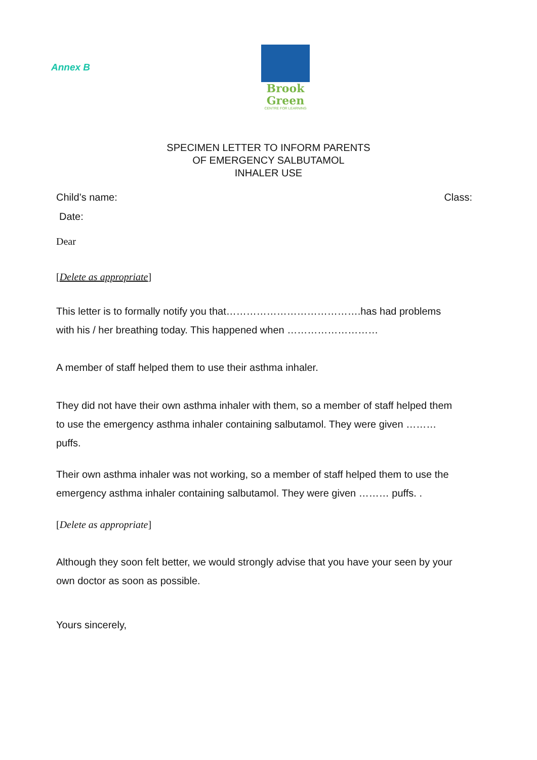Annex B
Brook
Green
CENTRE FOR LEARNING
SPECIMEN LETTER TO INFORM PARENTS
OF EMERGENCY SALBUTAMOL
INHALER USE
Child’s name: Class:
Date:
Dear
[Delete as appropriate]
This letter is to formally notify you that………………………………….has had problems with his / her breathing today. This happened when ………………………
A member of staff helped them to use their asthma inhaler.
They did not have their own asthma inhaler with them, so a member of staff helped them to use the emergency asthma inhaler containing salbutamol. They were given ……… puffs.
Their own asthma inhaler was not working, so a member of staff helped them to use the emergency asthma inhaler containing salbutamol. They were given ……… puffs. .
[Delete as appropriate]
Although they soon felt better, we would strongly advise that you have your seen by your own doctor as soon as possible.
Yours sincerely,